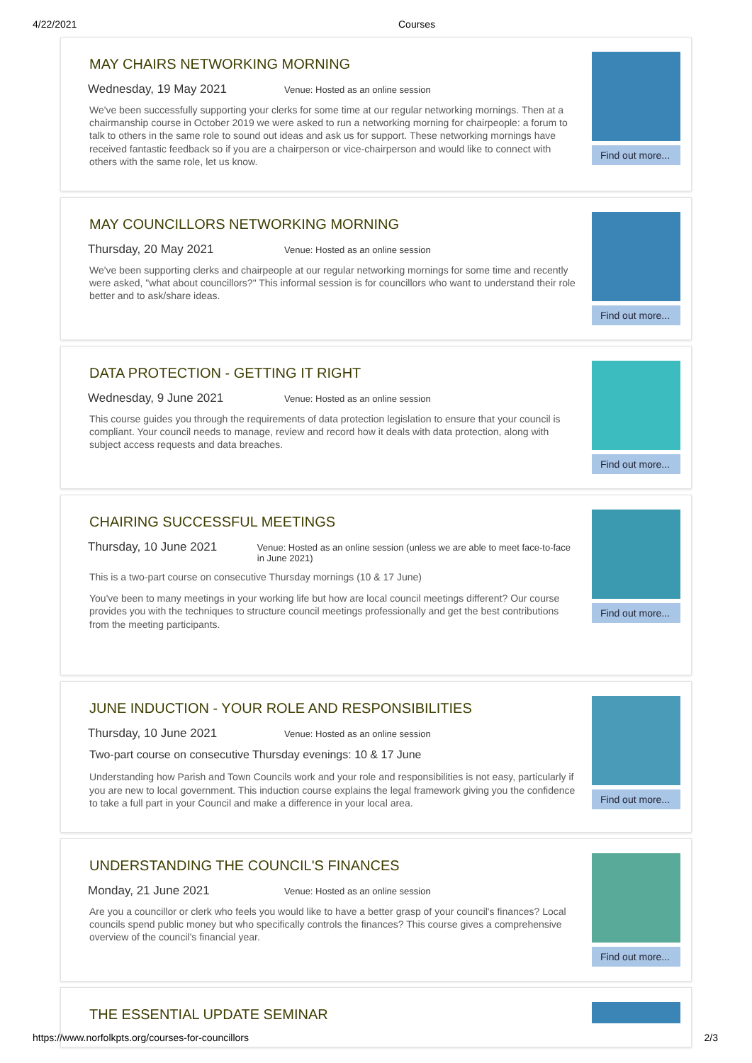4/22/2021 Courses
MAY CHAIRS NETWORKING MORNING
Wednesday, 19 May 2021 Venue: Hosted as an online session
We've been successfully supporting your clerks for some time at our regular networking mornings. Then at a chairmanship course in October 2019 we were asked to run a networking morning for chairpeople: a forum to talk to others in the same role to sound out ideas and ask us for support. These networking mornings have received fantastic feedback so if you are a chairperson or vice-chairperson and would like to connect with others with the same role, let us know.
Find out more...
MAY COUNCILLORS NETWORKING MORNING
Thursday, 20 May 2021 Venue: Hosted as an online session
We've been supporting clerks and chairpeople at our regular networking mornings for some time and recently were asked, "what about councillors?" This informal session is for councillors who want to understand their role better and to ask/share ideas.
Find out more...
DATA PROTECTION - GETTING IT RIGHT
Wednesday, 9 June 2021 Venue: Hosted as an online session
This course guides you through the requirements of data protection legislation to ensure that your council is compliant. Your council needs to manage, review and record how it deals with data protection, along with subject access requests and data breaches.
Find out more...
CHAIRING SUCCESSFUL MEETINGS
Thursday, 10 June 2021 Venue: Hosted as an online session (unless we are able to meet face-to-face in June 2021)
This is a two-part course on consecutive Thursday mornings (10 & 17 June)
You've been to many meetings in your working life but how are local council meetings different? Our course provides you with the techniques to structure council meetings professionally and get the best contributions from the meeting participants.
Find out more...
JUNE INDUCTION - YOUR ROLE AND RESPONSIBILITIES
Thursday, 10 June 2021 Venue: Hosted as an online session
Two-part course on consecutive Thursday evenings: 10 & 17 June
Understanding how Parish and Town Councils work and your role and responsibilities is not easy, particularly if you are new to local government. This induction course explains the legal framework giving you the confidence to take a full part in your Council and make a difference in your local area.
Find out more...
UNDERSTANDING THE COUNCIL'S FINANCES
Monday, 21 June 2021 Venue: Hosted as an online session
Are you a councillor or clerk who feels you would like to have a better grasp of your council's finances? Local councils spend public money but who specifically controls the finances? This course gives a comprehensive overview of the council's financial year.
Find out more...
THE ESSENTIAL UPDATE SEMINAR
https://www.norfolkpts.org/courses-for-councillors 2/3